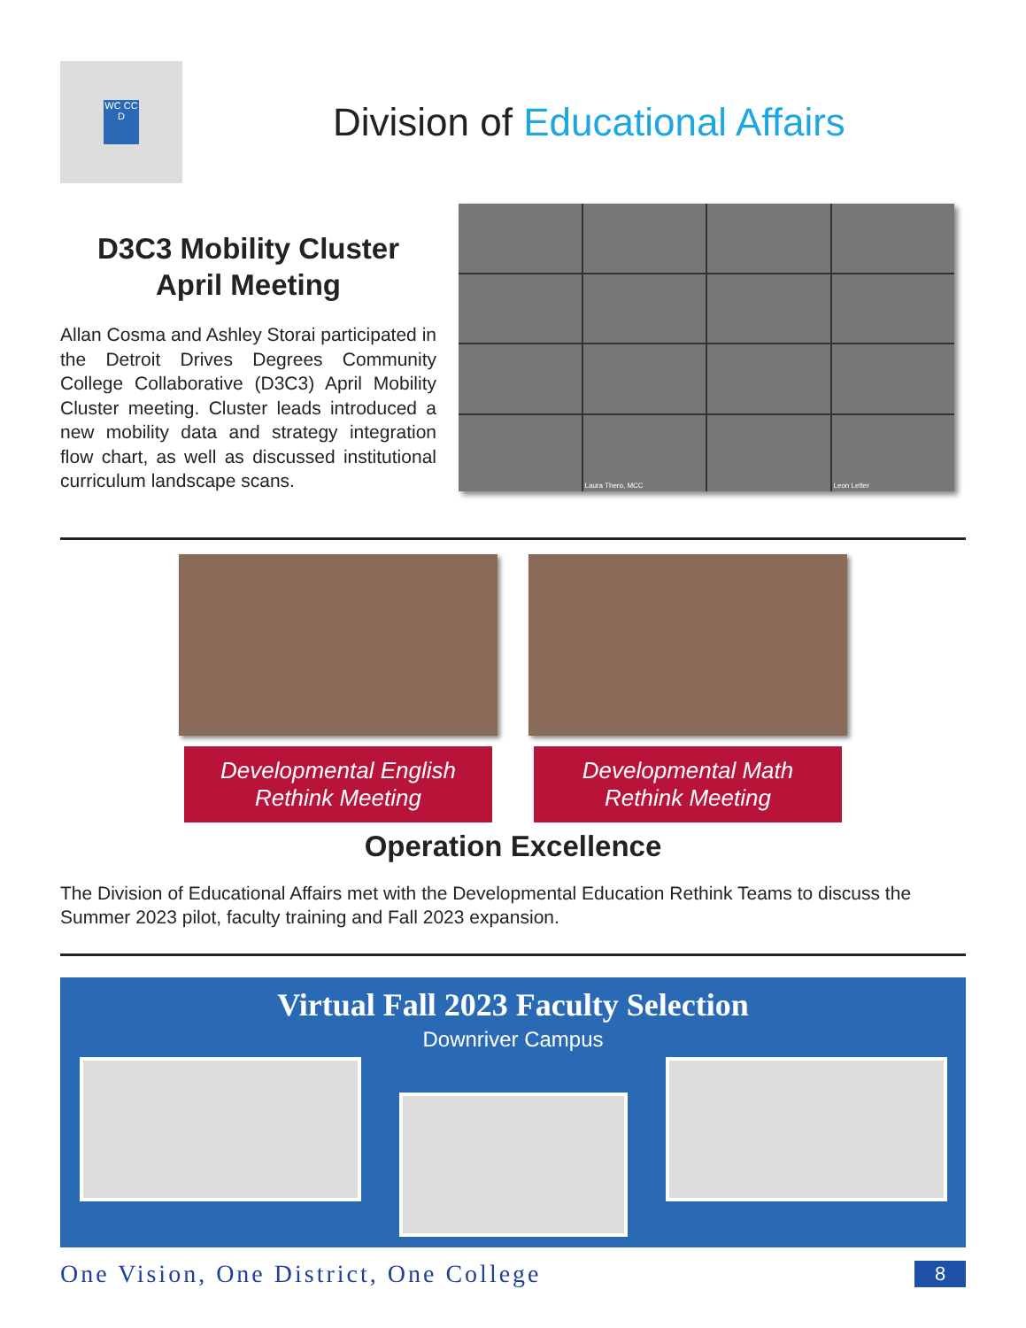WC CC D
Division of Educational Affairs
D3C3 Mobility Cluster
April Meeting
Allan Cosma and Ashley Storai participated in the Detroit Drives Degrees Community College Collaborative (D3C3) April Mobility Cluster meeting. Cluster leads introduced a new mobility data and strategy integration flow chart, as well as discussed institutional curriculum landscape scans.
Laura Thero, MCC
Leon Letter
Developmental English
Rethink Meeting
Developmental Math
Rethink Meeting
Operation Excellence
The Division of Educational Affairs met with the Developmental Education Rethink Teams to discuss the Summer 2023 pilot, faculty training and Fall 2023 expansion.
Virtual Fall 2023 Faculty Selection
Downriver Campus
One Vision, One District, One College 8